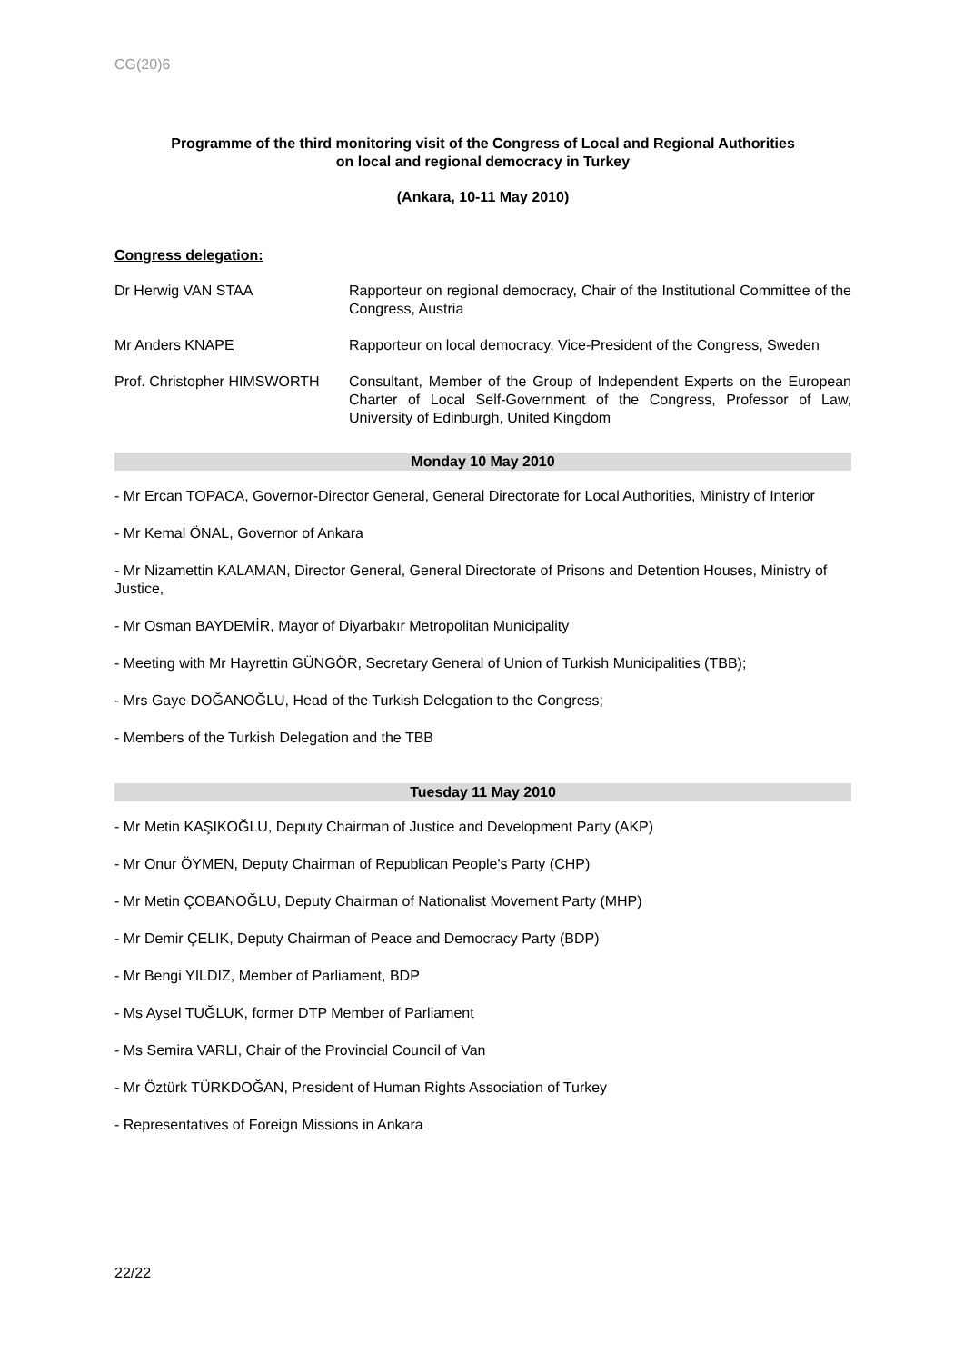CG(20)6
Programme of the third monitoring visit of the Congress of Local and Regional Authorities
on local and regional democracy in Turkey
(Ankara, 10-11 May 2010)
Congress delegation:
Dr Herwig VAN STAA Rapporteur on regional democracy, Chair of the Institutional Committee of the Congress, Austria
Mr Anders KNAPE Rapporteur on local democracy, Vice-President of the Congress, Sweden
Prof. Christopher HIMSWORTH Consultant, Member of the Group of Independent Experts on the European Charter of Local Self-Government of the Congress, Professor of Law, University of Edinburgh, United Kingdom
Monday 10 May 2010
- Mr Ercan TOPACA, Governor-Director General, General Directorate for Local Authorities, Ministry of Interior
- Mr Kemal ÖNAL, Governor of Ankara
- Mr Nizamettin KALAMAN, Director General, General Directorate of Prisons and Detention Houses, Ministry of Justice,
- Mr Osman BAYDEMİR, Mayor of Diyarbakır Metropolitan Municipality
- Meeting with Mr Hayrettin GÜNGÖR, Secretary General of Union of Turkish Municipalities (TBB);
- Mrs Gaye DOĞANOĞLU, Head of the Turkish Delegation to the Congress;
- Members of the Turkish Delegation and the TBB
Tuesday 11 May 2010
- Mr Metin KAŞIKOĞLU, Deputy Chairman of Justice and Development Party (AKP)
- Mr Onur ÖYMEN, Deputy Chairman of Republican People's Party (CHP)
- Mr Metin ÇOBANOĞLU, Deputy Chairman of Nationalist Movement Party (MHP)
- Mr Demir ÇELIK, Deputy Chairman of Peace and Democracy Party (BDP)
- Mr Bengi YILDIZ, Member of Parliament, BDP
- Ms Aysel TUĞLUK, former DTP Member of Parliament
- Ms Semira VARLI, Chair of the Provincial Council of Van
- Mr Öztürk TÜRKDOĞAN, President of Human Rights Association of Turkey
- Representatives of Foreign Missions in Ankara
22/22